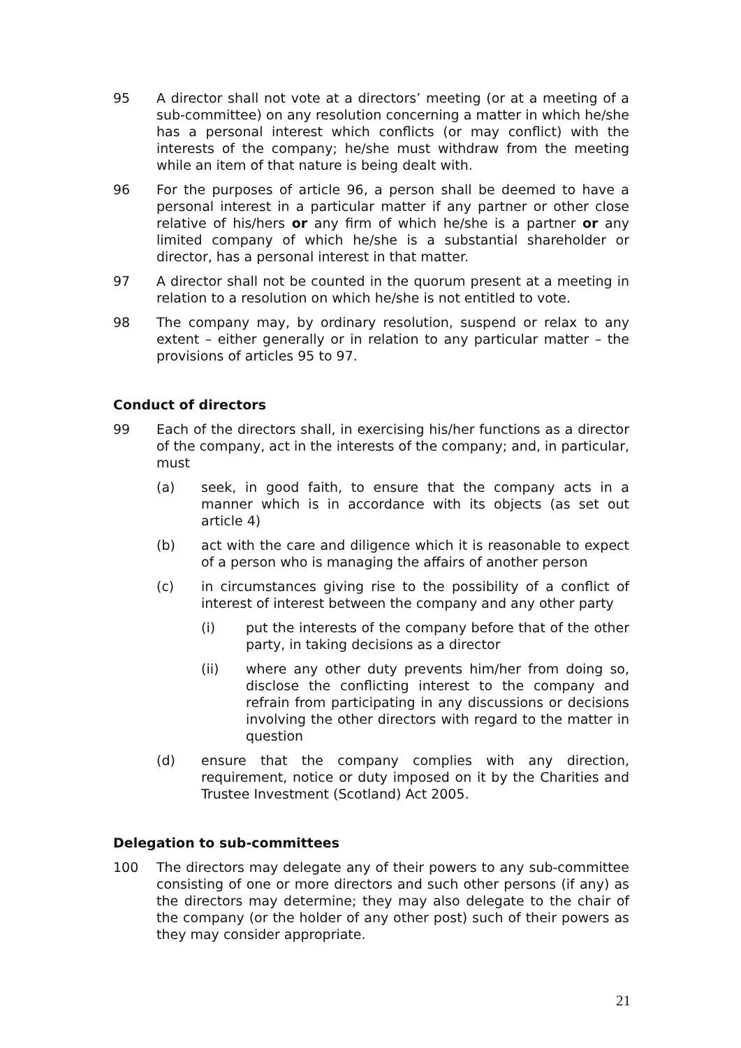95 A director shall not vote at a directors’ meeting (or at a meeting of a sub-committee) on any resolution concerning a matter in which he/she has a personal interest which conflicts (or may conflict) with the interests of the company; he/she must withdraw from the meeting while an item of that nature is being dealt with.
96 For the purposes of article 96, a person shall be deemed to have a personal interest in a particular matter if any partner or other close relative of his/hers or any firm of which he/she is a partner or any limited company of which he/she is a substantial shareholder or director, has a personal interest in that matter.
97 A director shall not be counted in the quorum present at a meeting in relation to a resolution on which he/she is not entitled to vote.
98 The company may, by ordinary resolution, suspend or relax to any extent – either generally or in relation to any particular matter – the provisions of articles 95 to 97.
Conduct of directors
99 Each of the directors shall, in exercising his/her functions as a director of the company, act in the interests of the company; and, in particular, must
(a) seek, in good faith, to ensure that the company acts in a manner which is in accordance with its objects (as set out article 4)
(b) act with the care and diligence which it is reasonable to expect of a person who is managing the affairs of another person
(c) in circumstances giving rise to the possibility of a conflict of interest of interest between the company and any other party
(i) put the interests of the company before that of the other party, in taking decisions as a director
(ii) where any other duty prevents him/her from doing so, disclose the conflicting interest to the company and refrain from participating in any discussions or decisions involving the other directors with regard to the matter in question
(d) ensure that the company complies with any direction, requirement, notice or duty imposed on it by the Charities and Trustee Investment (Scotland) Act 2005.
Delegation to sub-committees
100 The directors may delegate any of their powers to any sub-committee consisting of one or more directors and such other persons (if any) as the directors may determine; they may also delegate to the chair of the company (or the holder of any other post) such of their powers as they may consider appropriate.
21